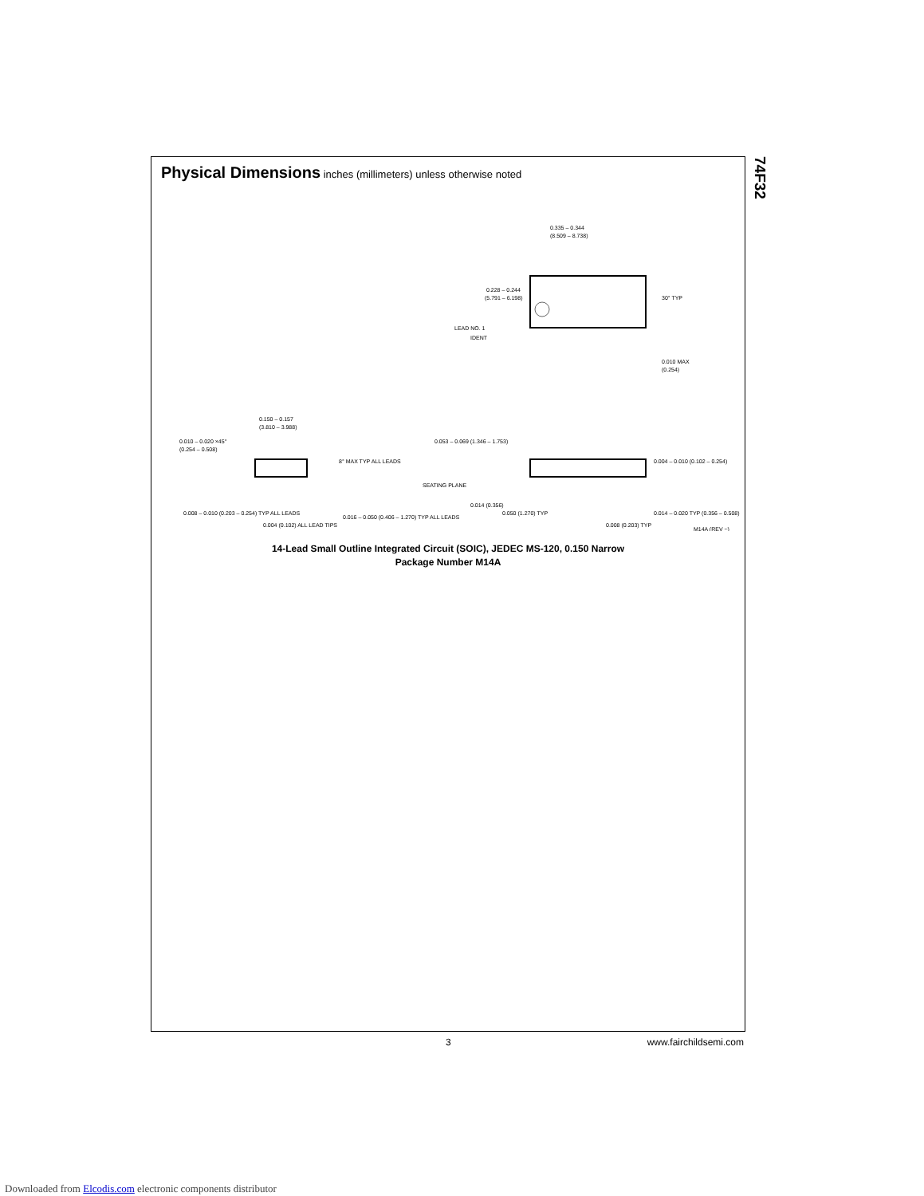Physical Dimensions inches (millimeters) unless otherwise noted
0.335 – 0.344
(8.509 – 8.738)
0.228 – 0.244
(5.791 – 6.198)
LEAD NO. 1
IDENT
30° TYP
0.010 MAX
(0.254)
0.150 – 0.157
(3.810 – 3.988)
0.010 – 0.020 ×45°
(0.254 – 0.508)
8° MAX TYP ALL LEADS
0.008 – 0.010 (0.203 – 0.254) TYP ALL LEADS
0.004 (0.102) ALL LEAD TIPS
0.016 – 0.050 (0.406 – 1.270) TYP ALL LEADS
0.053 – 0.069 (1.346 – 1.753)
SEATING PLANE
0.014 (0.356)
0.050 (1.270) TYP
0.008 (0.203) TYP
0.004 – 0.010 (0.102 – 0.254)
0.014 – 0.020 TYP (0.356 – 0.508)
M14A (REV ~)
14-Lead Small Outline Integrated Circuit (SOIC), JEDEC MS-120, 0.150 Narrow
Package Number M14A
74F32
3 www.fairchildsemi.com
Downloaded from Elcodis.com electronic components distributor